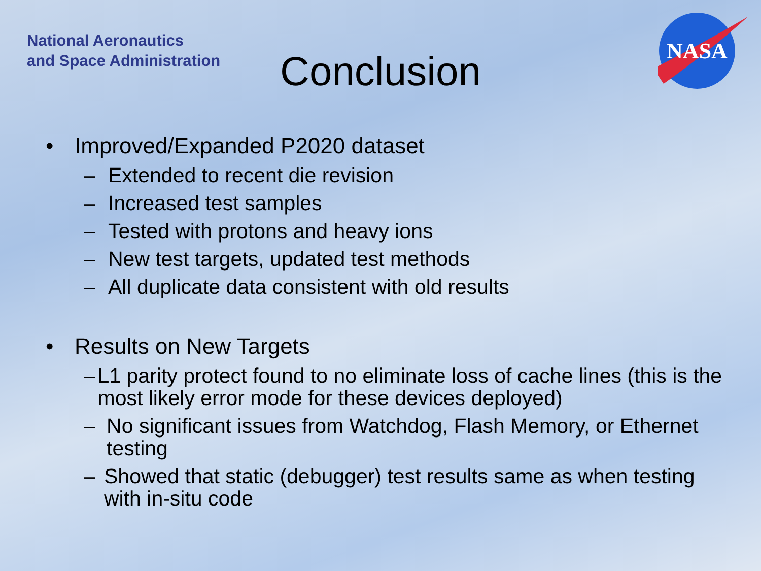National Aeronautics
and Space Administration
Conclusion
NASA
• Improved/Expanded P2020 dataset
– Extended to recent die revision
– Increased test samples
– Tested with protons and heavy ions
– New test targets, updated test methods
– All duplicate data consistent with old results
• Results on New Targets
– L1 parity protect found to no eliminate loss of cache lines (this is the most likely error mode for these devices deployed)
– No significant issues from Watchdog, Flash Memory, or Ethernet testing
– Showed that static (debugger) test results same as when testing with in-situ code